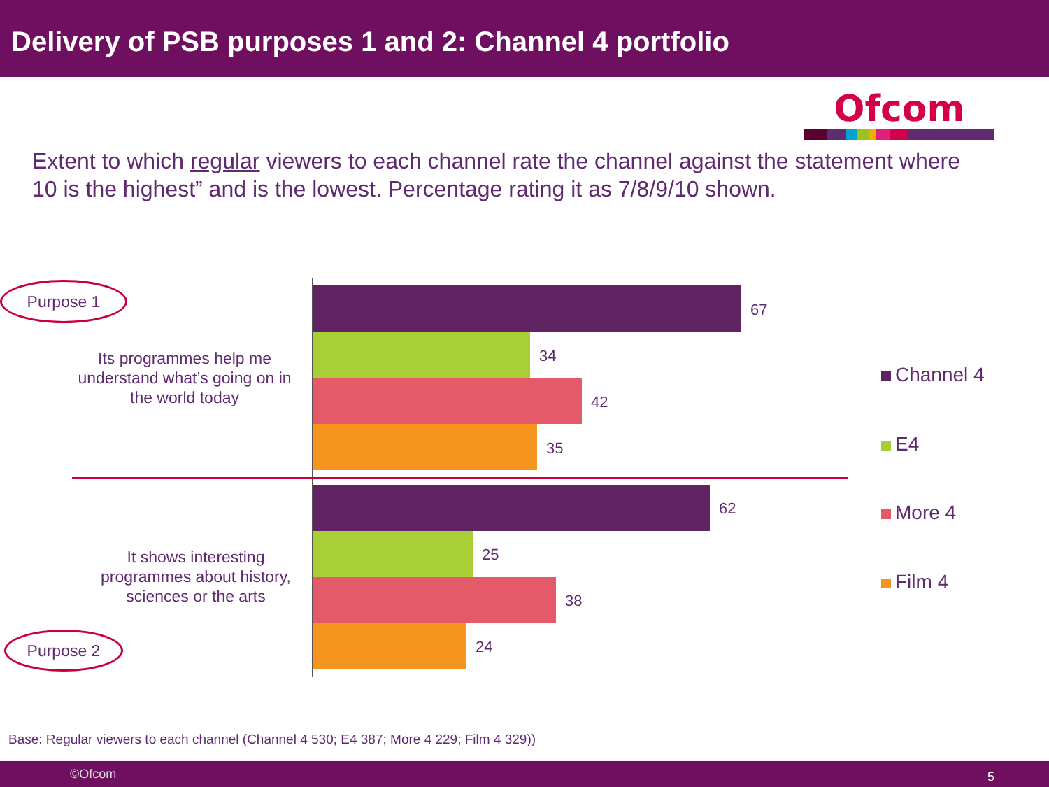Delivery of PSB purposes 1 and 2: Channel 4 portfolio
Ofcom
Extent to which regular viewers to each channel rate the channel against the statement where 10 is the highest” and is the lowest. Percentage rating it as 7/8/9/10 shown.
Purpose 1
Its programmes help me understand what’s going on in the world today
It shows interesting programmes about history, sciences or the arts
Purpose 2
67
34
42
35
62
25
38
24
Channel 4
E4
More 4
Film 4
Base: Regular viewers to each channel (Channel 4 530; E4 387; More 4 229; Film 4 329))
©Ofcom 5